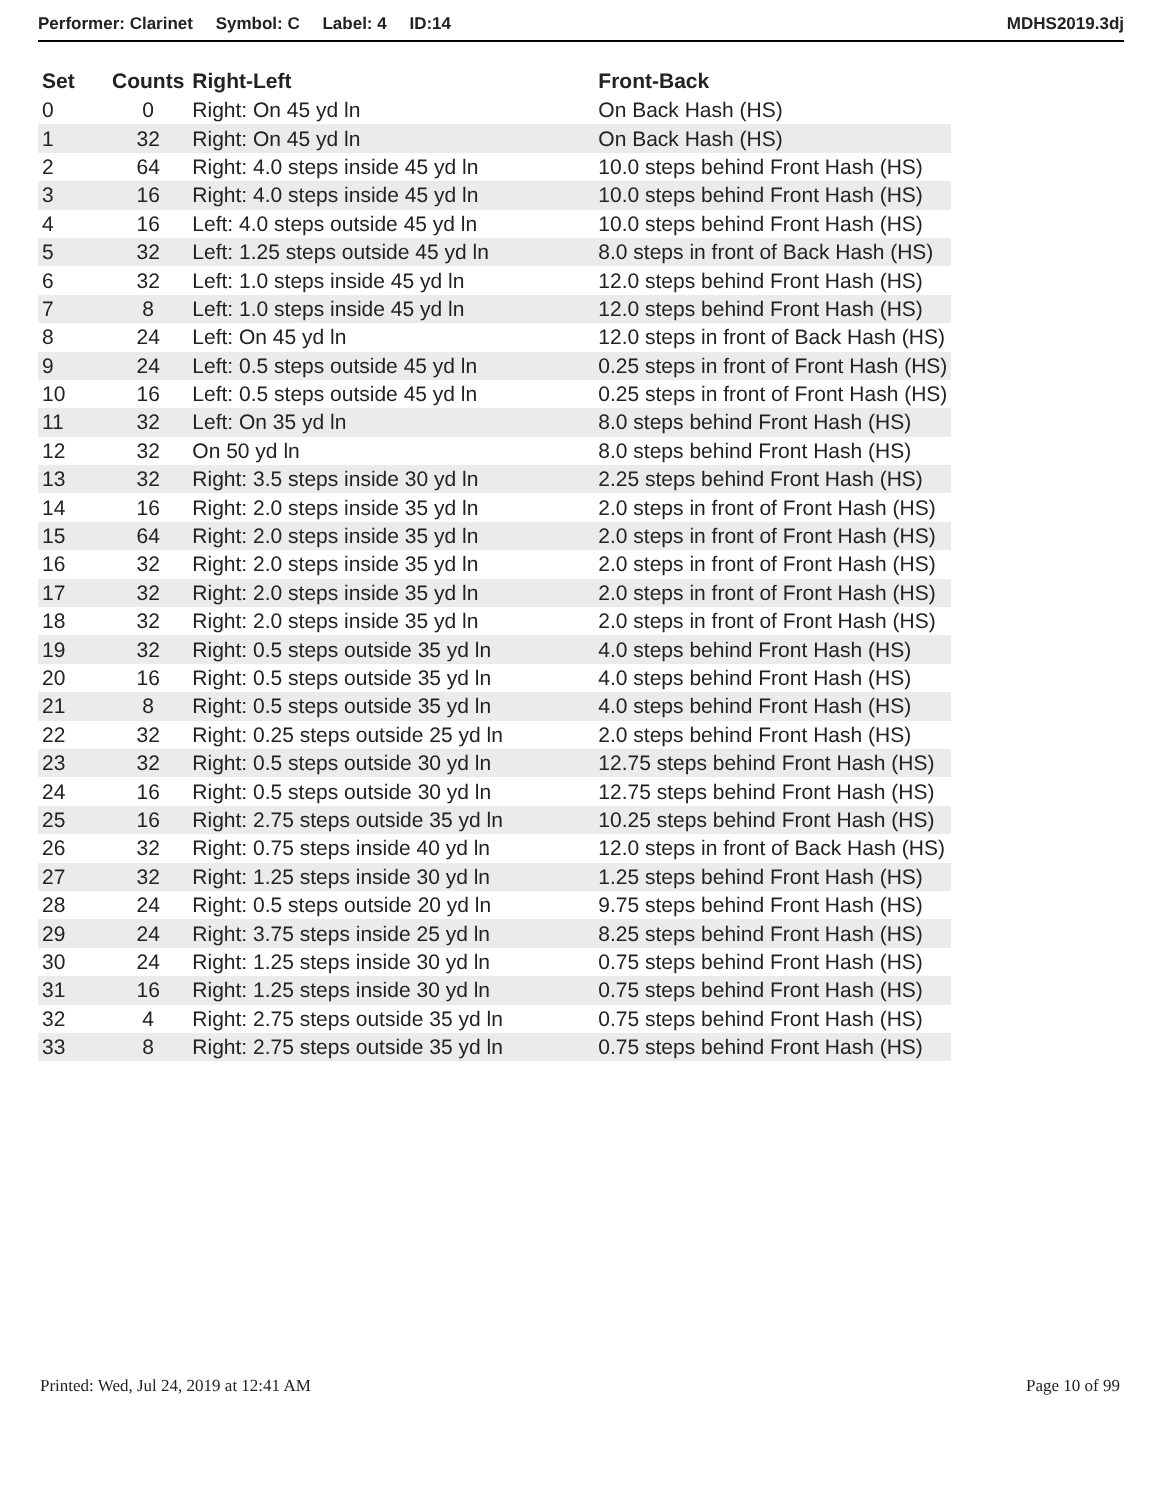Performer: Clarinet Symbol: C Label: 4 ID:14 MDHS2019.3dj
| Set | Counts | Right-Left | Front-Back |
| --- | --- | --- | --- |
| 0 | 0 | Right: On 45 yd ln | On Back Hash (HS) |
| 1 | 32 | Right: On 45 yd ln | On Back Hash (HS) |
| 2 | 64 | Right: 4.0 steps inside 45 yd ln | 10.0 steps behind Front Hash (HS) |
| 3 | 16 | Right: 4.0 steps inside 45 yd ln | 10.0 steps behind Front Hash (HS) |
| 4 | 16 | Left: 4.0 steps outside 45 yd ln | 10.0 steps behind Front Hash (HS) |
| 5 | 32 | Left: 1.25 steps outside 45 yd ln | 8.0 steps in front of Back Hash (HS) |
| 6 | 32 | Left: 1.0 steps inside 45 yd ln | 12.0 steps behind Front Hash (HS) |
| 7 | 8 | Left: 1.0 steps inside 45 yd ln | 12.0 steps behind Front Hash (HS) |
| 8 | 24 | Left: On 45 yd ln | 12.0 steps in front of Back Hash (HS) |
| 9 | 24 | Left: 0.5 steps outside 45 yd ln | 0.25 steps in front of Front Hash (HS) |
| 10 | 16 | Left: 0.5 steps outside 45 yd ln | 0.25 steps in front of Front Hash (HS) |
| 11 | 32 | Left: On 35 yd ln | 8.0 steps behind Front Hash (HS) |
| 12 | 32 | On 50 yd ln | 8.0 steps behind Front Hash (HS) |
| 13 | 32 | Right: 3.5 steps inside 30 yd ln | 2.25 steps behind Front Hash (HS) |
| 14 | 16 | Right: 2.0 steps inside 35 yd ln | 2.0 steps in front of Front Hash (HS) |
| 15 | 64 | Right: 2.0 steps inside 35 yd ln | 2.0 steps in front of Front Hash (HS) |
| 16 | 32 | Right: 2.0 steps inside 35 yd ln | 2.0 steps in front of Front Hash (HS) |
| 17 | 32 | Right: 2.0 steps inside 35 yd ln | 2.0 steps in front of Front Hash (HS) |
| 18 | 32 | Right: 2.0 steps inside 35 yd ln | 2.0 steps in front of Front Hash (HS) |
| 19 | 32 | Right: 0.5 steps outside 35 yd ln | 4.0 steps behind Front Hash (HS) |
| 20 | 16 | Right: 0.5 steps outside 35 yd ln | 4.0 steps behind Front Hash (HS) |
| 21 | 8 | Right: 0.5 steps outside 35 yd ln | 4.0 steps behind Front Hash (HS) |
| 22 | 32 | Right: 0.25 steps outside 25 yd ln | 2.0 steps behind Front Hash (HS) |
| 23 | 32 | Right: 0.5 steps outside 30 yd ln | 12.75 steps behind Front Hash (HS) |
| 24 | 16 | Right: 0.5 steps outside 30 yd ln | 12.75 steps behind Front Hash (HS) |
| 25 | 16 | Right: 2.75 steps outside 35 yd ln | 10.25 steps behind Front Hash (HS) |
| 26 | 32 | Right: 0.75 steps inside 40 yd ln | 12.0 steps in front of Back Hash (HS) |
| 27 | 32 | Right: 1.25 steps inside 30 yd ln | 1.25 steps behind Front Hash (HS) |
| 28 | 24 | Right: 0.5 steps outside 20 yd ln | 9.75 steps behind Front Hash (HS) |
| 29 | 24 | Right: 3.75 steps inside 25 yd ln | 8.25 steps behind Front Hash (HS) |
| 30 | 24 | Right: 1.25 steps inside 30 yd ln | 0.75 steps behind Front Hash (HS) |
| 31 | 16 | Right: 1.25 steps inside 30 yd ln | 0.75 steps behind Front Hash (HS) |
| 32 | 4 | Right: 2.75 steps outside 35 yd ln | 0.75 steps behind Front Hash (HS) |
| 33 | 8 | Right: 2.75 steps outside 35 yd ln | 0.75 steps behind Front Hash (HS) |
Printed: Wed, Jul 24, 2019 at 12:41 AM Page 10 of 99